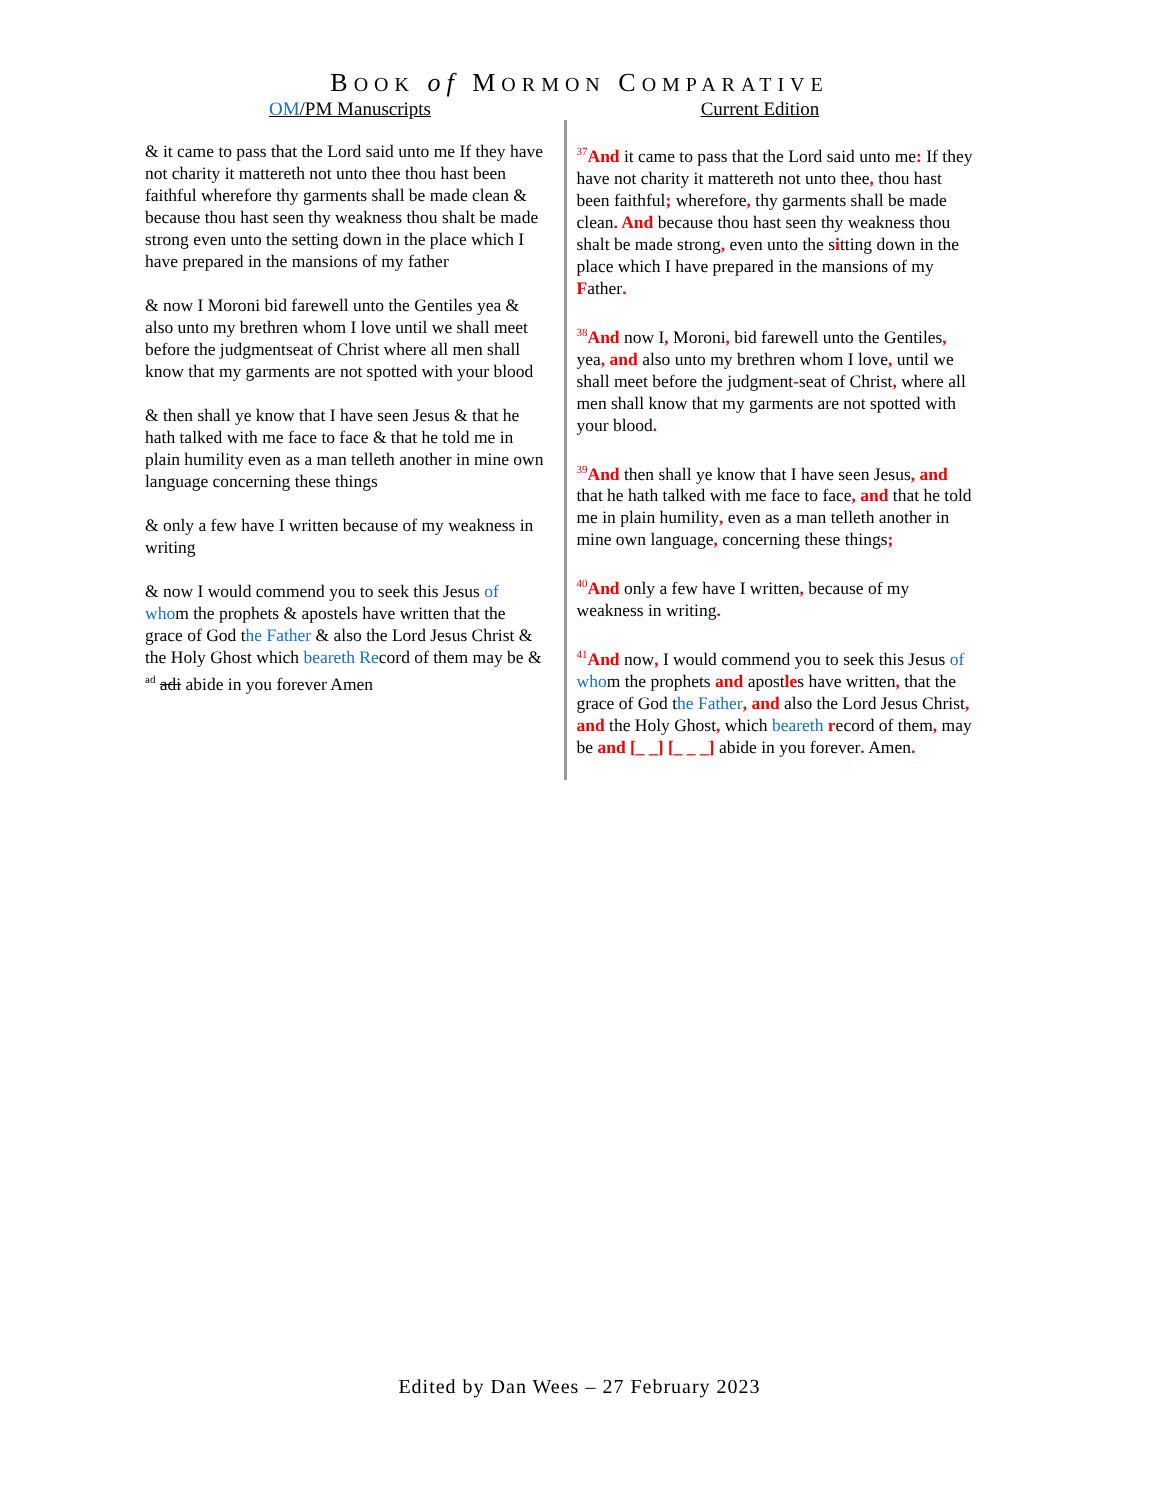BOOK of MORMON COMPARATIVE
OM/PM Manuscripts Current Edition
& it came to pass that the Lord said unto me If they have not charity it mattereth not unto thee thou hast been faithful wherefore thy garments shall be made clean & because thou hast seen thy weakness thou shalt be made strong even unto the setting down in the place which I have prepared in the mansions of my father
& now I Moroni bid farewell unto the Gentiles yea & also unto my brethren whom I love until we shall meet before the judgmentseat of Christ where all men shall know that my garments are not spotted with your blood
& then shall ye know that I have seen Jesus & that he hath talked with me face to face & that he told me in plain humility even as a man telleth another in mine own language concerning these things
& only a few have I written because of my weakness in writing
& now I would commend you to seek this Jesus of whom the prophets & apostels have written that the grace of God the Father & also the Lord Jesus Christ & the Holy Ghost which beareth Record of them may be & <sup>ad</sup> adi abide in you forever Amen
<sup>37</sup> And it came to pass that the Lord said unto me: If they have not charity it mattereth not unto thee, thou hast been faithful; wherefore, thy garments shall be made clean. And because thou hast seen thy weakness thou shalt be made strong, even unto the sitting down in the place which I have prepared in the mansions of my Father.
<sup>38</sup> And now I, Moroni, bid farewell unto the Gentiles, yea, and also unto my brethren whom I love, until we shall meet before the judgment-seat of Christ, where all men shall know that my garments are not spotted with your blood.
<sup>39</sup> And then shall ye know that I have seen Jesus, and that he hath talked with me face to face, and that he told me in plain humility, even as a man telleth another in mine own language, concerning these things;
<sup>40</sup> And only a few have I written, because of my weakness in writing.
<sup>41</sup> And now, I would commend you to seek this Jesus of whom the prophets and apostles have written, that the grace of God the Father, and also the Lord Jesus Christ, and the Holy Ghost, which beareth record of them, may be and [_ _] [_ _ _] abide in you forever. Amen.
Edited by Dan Wees – 27 February 2023